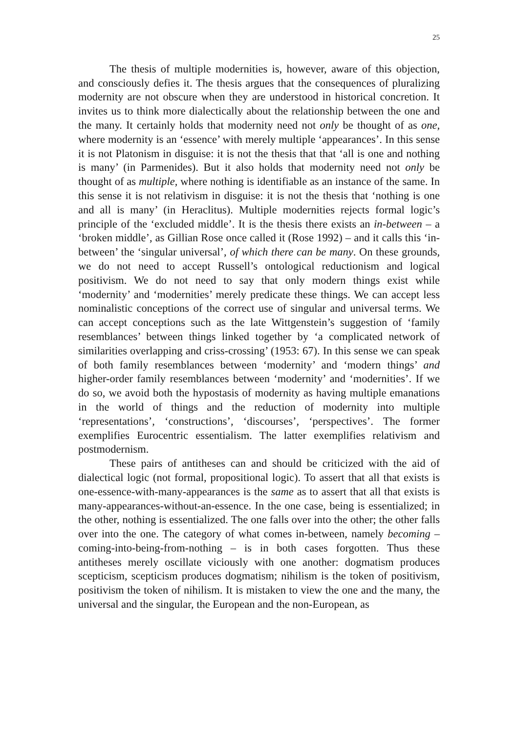25
The thesis of multiple modernities is, however, aware of this objection, and consciously defies it. The thesis argues that the consequences of pluralizing modernity are not obscure when they are understood in historical concretion. It invites us to think more dialectically about the relationship between the one and the many. It certainly holds that modernity need not only be thought of as one, where modernity is an ‘essence’ with merely multiple ‘appearances’. In this sense it is not Platonism in disguise: it is not the thesis that that ‘all is one and nothing is many’ (in Parmenides). But it also holds that modernity need not only be thought of as multiple, where nothing is identifiable as an instance of the same. In this sense it is not relativism in disguise: it is not the thesis that ‘nothing is one and all is many’ (in Heraclitus). Multiple modernities rejects formal logic’s principle of the ‘excluded middle’. It is the thesis there exists an in-between – a ‘broken middle’, as Gillian Rose once called it (Rose 1992) – and it calls this ‘in-between’ the ‘singular universal’, of which there can be many. On these grounds, we do not need to accept Russell’s ontological reductionism and logical positivism. We do not need to say that only modern things exist while ‘modernity’ and ‘modernities’ merely predicate these things. We can accept less nominalistic conceptions of the correct use of singular and universal terms. We can accept conceptions such as the late Wittgenstein’s suggestion of ‘family resemblances’ between things linked together by ‘a complicated network of similarities overlapping and criss-crossing’ (1953: 67). In this sense we can speak of both family resemblances between ‘modernity’ and ‘modern things’ and higher-order family resemblances between ‘modernity’ and ‘modernities’. If we do so, we avoid both the hypostasis of modernity as having multiple emanations in the world of things and the reduction of modernity into multiple ‘representations’, ‘constructions’, ‘discourses’, ‘perspectives’. The former exemplifies Eurocentric essentialism. The latter exemplifies relativism and postmodernism.
These pairs of antitheses can and should be criticized with the aid of dialectical logic (not formal, propositional logic). To assert that all that exists is one-essence-with-many-appearances is the same as to assert that all that exists is many-appearances-without-an-essence. In the one case, being is essentialized; in the other, nothing is essentialized. The one falls over into the other; the other falls over into the one. The category of what comes in-between, namely becoming – coming-into-being-from-nothing – is in both cases forgotten. Thus these antitheses merely oscillate viciously with one another: dogmatism produces scepticism, scepticism produces dogmatism; nihilism is the token of positivism, positivism the token of nihilism. It is mistaken to view the one and the many, the universal and the singular, the European and the non-European, as